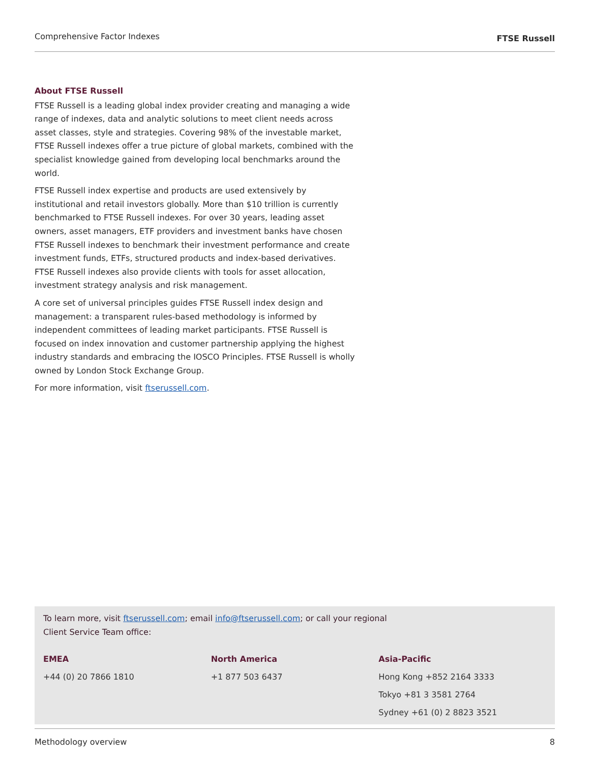Comprehensive Factor Indexes FTSE Russell
About FTSE Russell
FTSE Russell is a leading global index provider creating and managing a wide range of indexes, data and analytic solutions to meet client needs across asset classes, style and strategies. Covering 98% of the investable market, FTSE Russell indexes offer a true picture of global markets, combined with the specialist knowledge gained from developing local benchmarks around the world.
FTSE Russell index expertise and products are used extensively by institutional and retail investors globally. More than $10 trillion is currently benchmarked to FTSE Russell indexes. For over 30 years, leading asset owners, asset managers, ETF providers and investment banks have chosen FTSE Russell indexes to benchmark their investment performance and create investment funds, ETFs, structured products and index-based derivatives. FTSE Russell indexes also provide clients with tools for asset allocation, investment strategy analysis and risk management.
A core set of universal principles guides FTSE Russell index design and management: a transparent rules-based methodology is informed by independent committees of leading market participants. FTSE Russell is focused on index innovation and customer partnership applying the highest industry standards and embracing the IOSCO Principles. FTSE Russell is wholly owned by London Stock Exchange Group.
For more information, visit ftserussell.com.
To learn more, visit ftserussell.com; email info@ftserussell.com; or call your regional
Client Service Team office:
EMEA
+44 (0) 20 7866 1810
North America
+1 877 503 6437
Asia-Pacific
Hong Kong +852 2164 3333
Tokyo +81 3 3581 2764
Sydney +61 (0) 2 8823 3521
Methodology overview 8